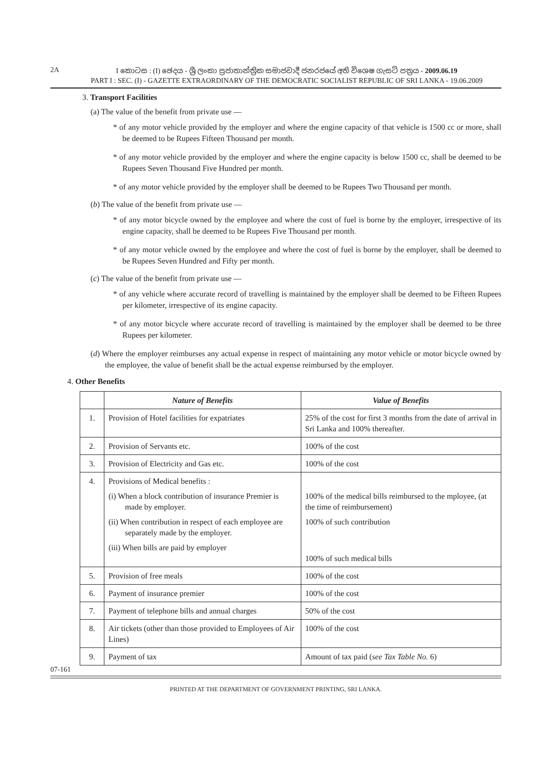2A
I කොටස : (I) ඡෙදය - ශ්‍රී ලංකා ප්‍රජාතාන්ත්‍රික සමාජවාදී ජනරජයේ අති විශෙෂ ගැසට් පත්‍රය - 2009.06.19
PART I : SEC. (I) - GAZETTE EXTRAORDINARY OF THE DEMOCRATIC SOCIALIST REPUBLIC OF SRI LANKA - 19.06.2009
3. Transport Facilities
(a) The value of the benefit from private use —
* of any motor vehicle provided by the employer and where the engine capacity of that vehicle is 1500 cc or more, shall be deemed to be Rupees Fifteen Thousand per month.
* of any motor vehicle provided by the employer and where the engine capacity is below 1500 cc, shall be deemed to be Rupees Seven Thousand Five Hundred per month.
* of any motor vehicle provided by the employer shall be deemed to be Rupees Two Thousand per month.
(b) The value of the benefit from private use —
* of any motor bicycle owned by the employee and where the cost of fuel is borne by the employer, irrespective of its engine capacity, shall be deemed to be Rupees Five Thousand per month.
* of any motor vehicle owned by the employee and where the cost of fuel is borne by the employer, shall be deemed to be Rupees Seven Hundred and Fifty per month.
(c) The value of the benefit from private use —
* of any vehicle where accurate record of travelling is maintained by the employer shall be deemed to be Fifteen Rupees per kilometer, irrespective of its engine capacity.
* of any motor bicycle where accurate record of travelling is maintained by the employer shall be deemed to be three Rupees per kilometer.
(d) Where the employer reimburses any actual expense in respect of maintaining any motor vehicle or motor bicycle owned by the employee, the value of benefit shall be the actual expense reimbursed by the employer.
4. Other Benefits
| | Nature of Benefits | Value of Benefits |
| --- | --- | --- |
| 1. | Provision of Hotel facilities for expatriates | 25% of the cost for first 3 months from the date of arrival in Sri Lanka and 100% thereafter. |
| 2. | Provision of Servants etc. | 100% of the cost |
| 3. | Provision of Electricity and Gas etc. | 100% of the cost |
| 4. | Provisions of Medical benefits : (i) When a block contribution of insurance Premier is made by employer. (ii) When contribution in respect of each employee are separately made by the employer. (iii) When bills are paid by employer | 100% of the medical bills reimbursed to the mployee, (at the time of reimbursement) 100% of such contribution 100% of such medical bills |
| 5. | Provision of free meals | 100% of the cost |
| 6. | Payment of insurance premier | 100% of the cost |
| 7. | Payment of telephone bills and annual charges | 50% of the cost |
| 8. | Air tickets (other than those provided to Employees of Air Lines) | 100% of the cost |
| 9. | Payment of tax | Amount of tax paid ( see Tax Table No. 6) |
07-161
PRINTED AT THE DEPARTMENT OF GOVERNMENT PRINTING, SRI LANKA.